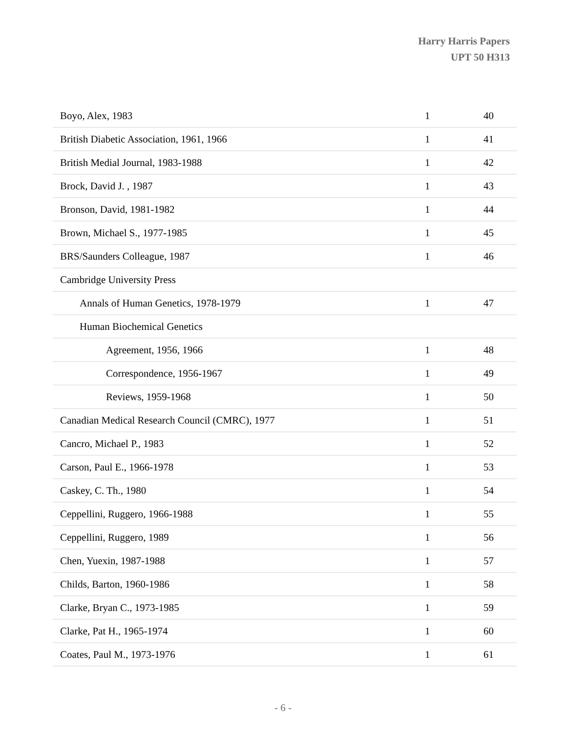Harry Harris Papers
UPT 50 H313
| Boyo, Alex, 1983 | 1 | 40 |
| British Diabetic Association, 1961, 1966 | 1 | 41 |
| British Medial Journal, 1983-1988 | 1 | 42 |
| Brock, David J. , 1987 | 1 | 43 |
| Bronson, David, 1981-1982 | 1 | 44 |
| Brown, Michael S., 1977-1985 | 1 | 45 |
| BRS/Saunders Colleague, 1987 | 1 | 46 |
| Cambridge University Press | | |
| Annals of Human Genetics, 1978-1979 | 1 | 47 |
| Human Biochemical Genetics | | |
| Agreement, 1956, 1966 | 1 | 48 |
| Correspondence, 1956-1967 | 1 | 49 |
| Reviews, 1959-1968 | 1 | 50 |
| Canadian Medical Research Council (CMRC), 1977 | 1 | 51 |
| Cancro, Michael P., 1983 | 1 | 52 |
| Carson, Paul E., 1966-1978 | 1 | 53 |
| Caskey, C. Th., 1980 | 1 | 54 |
| Ceppellini, Ruggero, 1966-1988 | 1 | 55 |
| Ceppellini, Ruggero, 1989 | 1 | 56 |
| Chen, Yuexin, 1987-1988 | 1 | 57 |
| Childs, Barton, 1960-1986 | 1 | 58 |
| Clarke, Bryan C., 1973-1985 | 1 | 59 |
| Clarke, Pat H., 1965-1974 | 1 | 60 |
| Coates, Paul M., 1973-1976 | 1 | 61 |
- 6 -